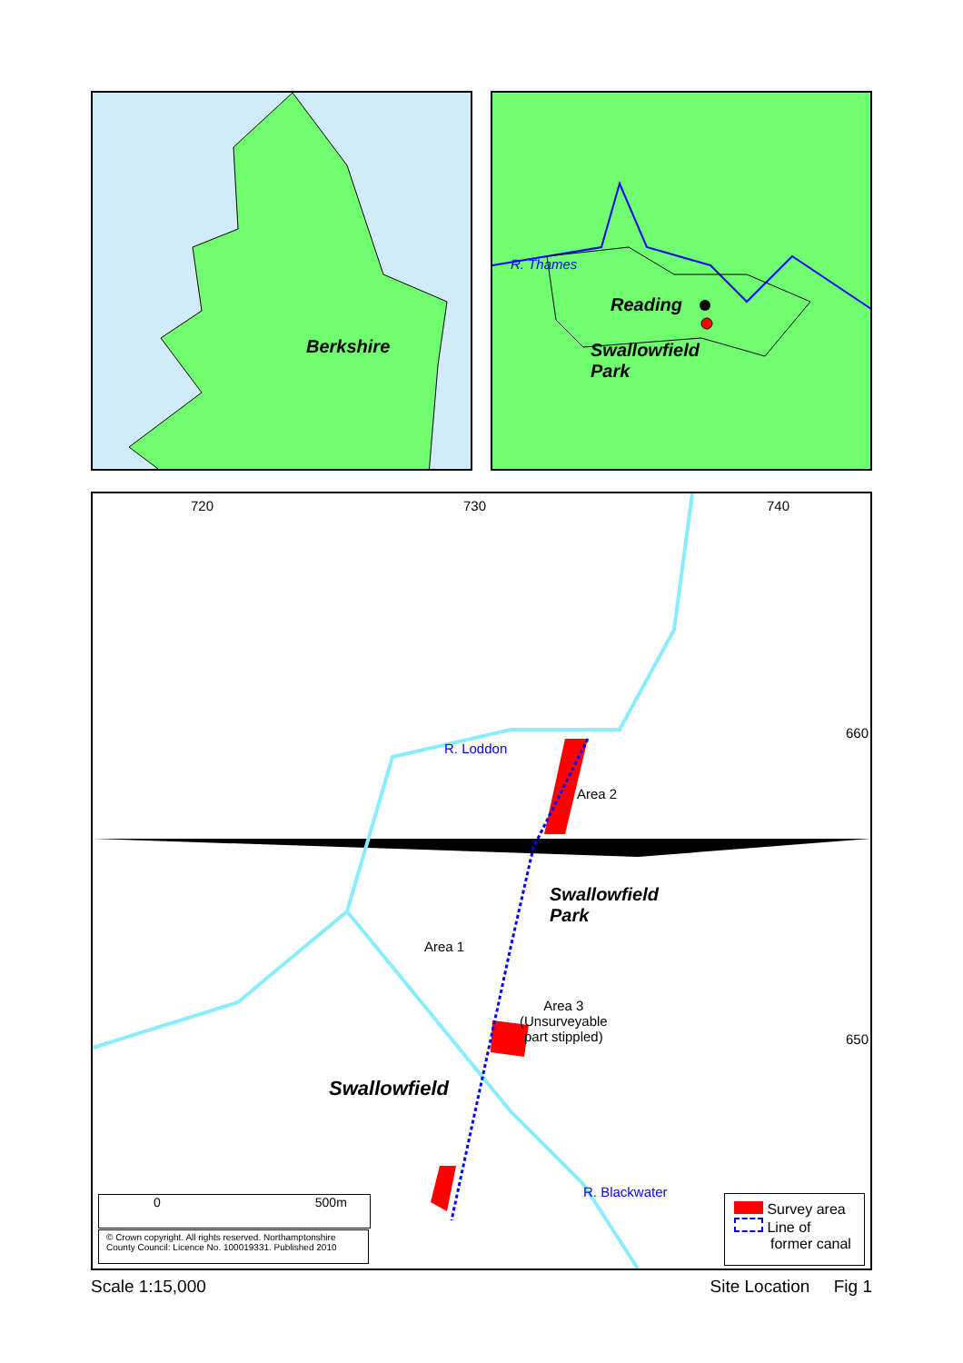Berkshire
R. Thames
Reading
Swallowfield
Park
720 730 740
660
650
R. Loddon
Area 2
Swallowfield
Park
Area 1
Area 3
(Unsurveyable
part stippled)
Swallowfield
R. Blackwater
0 500m
© Crown copyright. All rights reserved. Northamptonshire County Council: Licence No. 100019331. Published 2010
Survey area
Line of
former canal
Scale 1:15,000 Site Location Fig 1